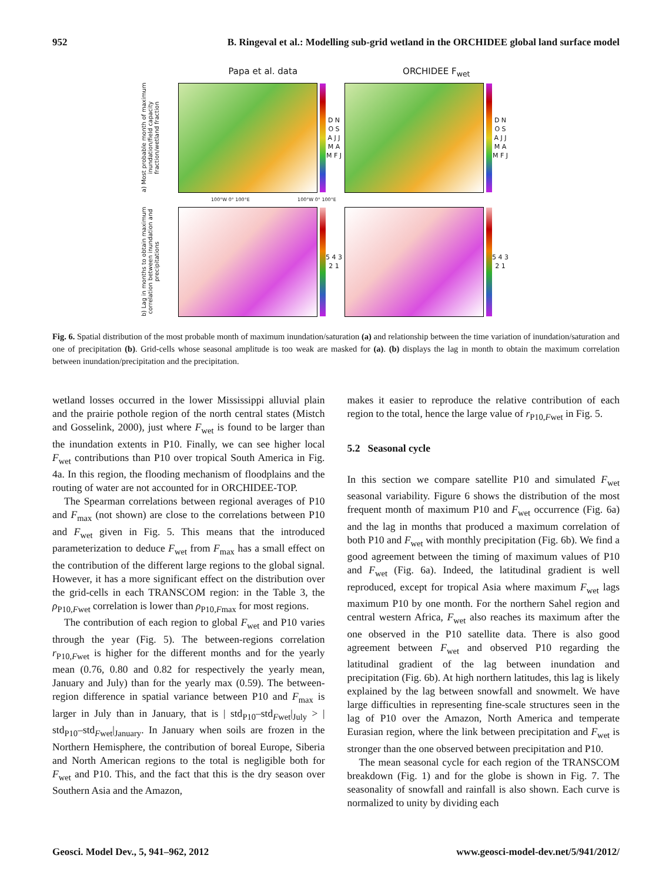952 B. Ringeval et al.: Modelling sub-grid wetland in the ORCHIDEE global land surface model
Papa et al. data ORCHIDEE F<sub>wet</sub>
a) Most probable month of maximum inundation/field capacity fraction/wetland fraction
D N O S A J J M A M F J
D N O S A J J M A M F J
100°W 0° 100°E 100°W 0° 100°E
b) Lag in months to obtain maximum correlation between inundation and precipitations
5 4 3 2 1
5 4 3 2 1
Fig. 6. Spatial distribution of the most probable month of maximum inundation/saturation (a) and relationship between the time variation of inundation/saturation and one of precipitation (b). Grid-cells whose seasonal amplitude is too weak are masked for (a). (b) displays the lag in month to obtain the maximum correlation between inundation/precipitation and the precipitation.
wetland losses occurred in the lower Mississippi alluvial plain and the prairie pothole region of the north central states (Mistch and Gosselink, 2000), just where F<sub>wet</sub> is found to be larger than the inundation extents in P10. Finally, we can see higher local F<sub>wet</sub> contributions than P10 over tropical South America in Fig. 4a. In this region, the flooding mechanism of floodplains and the routing of water are not accounted for in ORCHIDEE-TOP.
The Spearman correlations between regional averages of P10 and F<sub>max</sub> (not shown) are close to the correlations between P10 and F<sub>wet</sub> given in Fig. 5. This means that the introduced parameterization to deduce F<sub>wet</sub> from F<sub>max</sub> has a small effect on the contribution of the different large regions to the global signal. However, it has a more significant effect on the distribution over the grid-cells in each TRANSCOM region: in the Table 3, the ρ<sub>P10,Fwet</sub> correlation is lower than ρ<sub>P10,Fmax</sub> for most regions.
The contribution of each region to global F<sub>wet</sub> and P10 varies through the year (Fig. 5). The between-regions correlation r<sub>P10,Fwet</sub> is higher for the different months and for the yearly mean (0.76, 0.80 and 0.82 for respectively the yearly mean, January and July) than for the yearly max (0.59). The between-region difference in spatial variance between P10 and F<sub>max</sub> is larger in July than in January, that is | std<sub>P10</sub>–std<sub>Fwet</sub>|<sub>July</sub> > | std<sub>P10</sub>–std<sub>Fwet</sub>|<sub>January</sub>. In January when soils are frozen in the Northern Hemisphere, the contribution of boreal Europe, Siberia and North American regions to the total is negligible both for F<sub>wet</sub> and P10. This, and the fact that this is the dry season over Southern Asia and the Amazon,
makes it easier to reproduce the relative contribution of each region to the total, hence the large value of r<sub>P10,Fwet</sub> in Fig. 5.
5.2 Seasonal cycle
In this section we compare satellite P10 and simulated F<sub>wet</sub> seasonal variability. Figure 6 shows the distribution of the most frequent month of maximum P10 and F<sub>wet</sub> occurrence (Fig. 6a) and the lag in months that produced a maximum correlation of both P10 and F<sub>wet</sub> with monthly precipitation (Fig. 6b). We find a good agreement between the timing of maximum values of P10 and F<sub>wet</sub> (Fig. 6a). Indeed, the latitudinal gradient is well reproduced, except for tropical Asia where maximum F<sub>wet</sub> lags maximum P10 by one month. For the northern Sahel region and central western Africa, F<sub>wet</sub> also reaches its maximum after the one observed in the P10 satellite data. There is also good agreement between F<sub>wet</sub> and observed P10 regarding the latitudinal gradient of the lag between inundation and precipitation (Fig. 6b). At high northern latitudes, this lag is likely explained by the lag between snowfall and snowmelt. We have large difficulties in representing fine-scale structures seen in the lag of P10 over the Amazon, North America and temperate Eurasian region, where the link between precipitation and F<sub>wet</sub> is stronger than the one observed between precipitation and P10.
The mean seasonal cycle for each region of the TRANSCOM breakdown (Fig. 1) and for the globe is shown in Fig. 7. The seasonality of snowfall and rainfall is also shown. Each curve is normalized to unity by dividing each
Geosci. Model Dev., 5, 941–962, 2012 www.geosci-model-dev.net/5/941/2012/